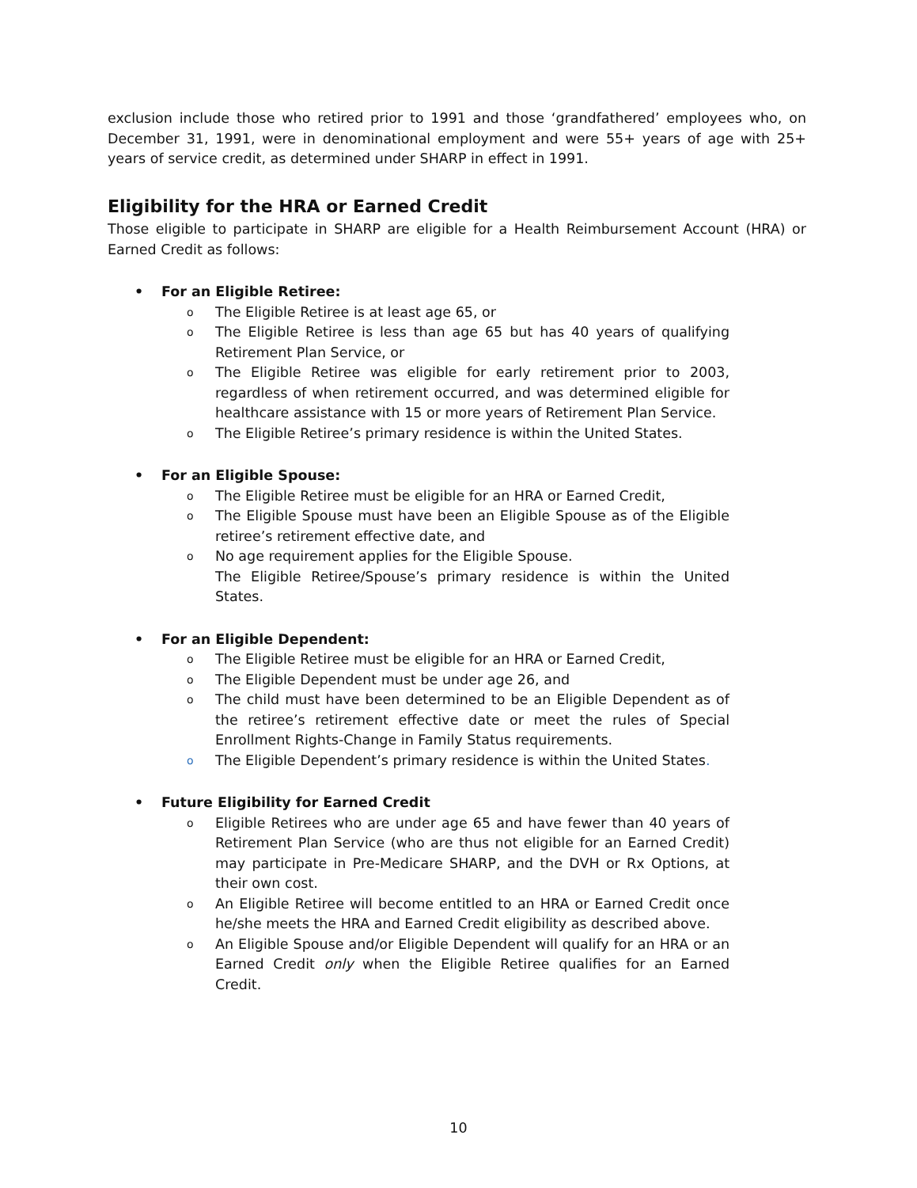exclusion include those who retired prior to 1991 and those ‘grandfathered’ employees who, on December 31, 1991, were in denominational employment and were 55+ years of age with 25+ years of service credit, as determined under SHARP in effect in 1991.
Eligibility for the HRA or Earned Credit
Those eligible to participate in SHARP are eligible for a Health Reimbursement Account (HRA) or Earned Credit as follows:
• For an Eligible Retiree:
o The Eligible Retiree is at least age 65, or
o The Eligible Retiree is less than age 65 but has 40 years of qualifying Retirement Plan Service, or
o The Eligible Retiree was eligible for early retirement prior to 2003, regardless of when retirement occurred, and was determined eligible for healthcare assistance with 15 or more years of Retirement Plan Service.
o The Eligible Retiree’s primary residence is within the United States.
• For an Eligible Spouse:
o The Eligible Retiree must be eligible for an HRA or Earned Credit,
o The Eligible Spouse must have been an Eligible Spouse as of the Eligible retiree’s retirement effective date, and
o No age requirement applies for the Eligible Spouse.
The Eligible Retiree/Spouse’s primary residence is within the United States.
• For an Eligible Dependent:
o The Eligible Retiree must be eligible for an HRA or Earned Credit,
o The Eligible Dependent must be under age 26, and
o The child must have been determined to be an Eligible Dependent as of the retiree’s retirement effective date or meet the rules of Special Enrollment Rights-Change in Family Status requirements.
o The Eligible Dependent’s primary residence is within the United States.
• Future Eligibility for Earned Credit
o Eligible Retirees who are under age 65 and have fewer than 40 years of Retirement Plan Service (who are thus not eligible for an Earned Credit) may participate in Pre-Medicare SHARP, and the DVH or Rx Options, at their own cost.
o An Eligible Retiree will become entitled to an HRA or Earned Credit once he/she meets the HRA and Earned Credit eligibility as described above.
o An Eligible Spouse and/or Eligible Dependent will qualify for an HRA or an Earned Credit only when the Eligible Retiree qualifies for an Earned Credit.
10